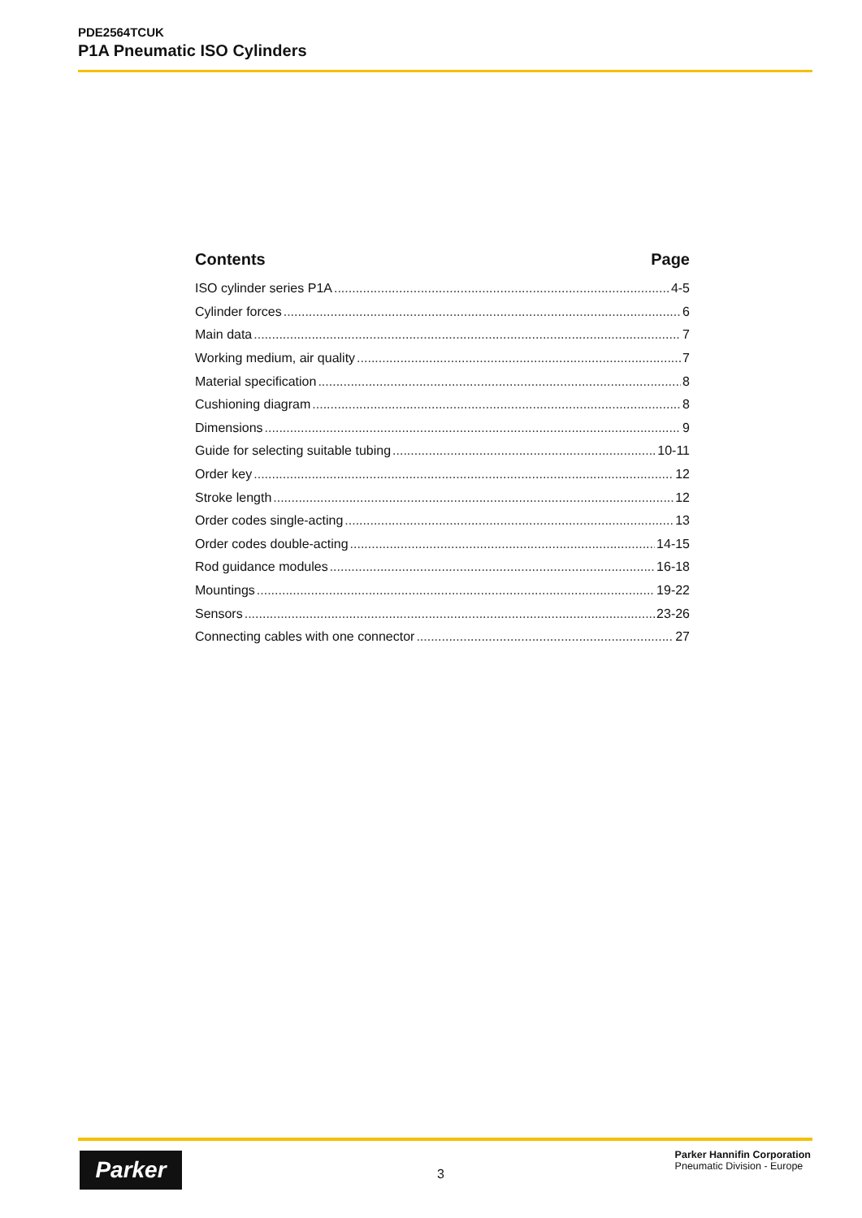PDE2564TCUK
P1A Pneumatic ISO Cylinders
Contents Page
ISO cylinder series P1A 4-5
Cylinder forces 6
Main data 7
Working medium, air quality 7
Material specification 8
Cushioning diagram 8
Dimensions 9
Guide for selecting suitable tubing 10-11
Order key 12
Stroke length 12
Order codes single-acting 13
Order codes double-acting 14-15
Rod guidance modules 16-18
Mountings 19-22
Sensors 23-26
Connecting cables with one connector 27
Parker 3
Parker Hannifin Corporation
Pneumatic Division - Europe